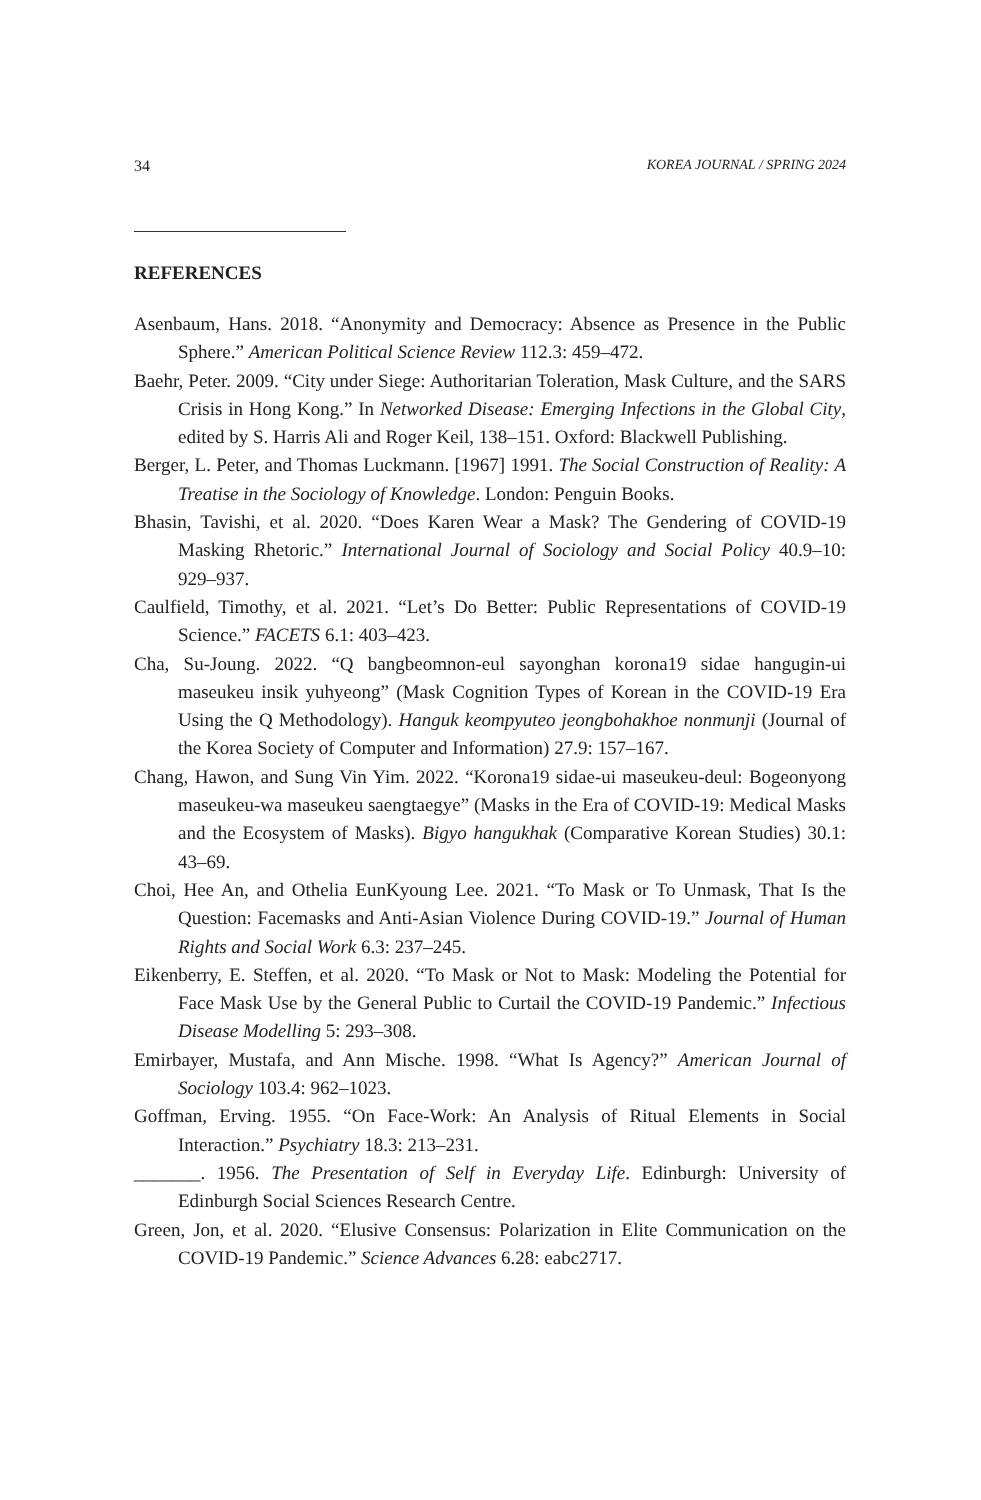34 KOREA JOURNAL / SPRING 2024
REFERENCES
Asenbaum, Hans. 2018. “Anonymity and Democracy: Absence as Presence in the Public Sphere.” American Political Science Review 112.3: 459–472.
Baehr, Peter. 2009. “City under Siege: Authoritarian Toleration, Mask Culture, and the SARS Crisis in Hong Kong.” In Networked Disease: Emerging Infections in the Global City, edited by S. Harris Ali and Roger Keil, 138–151. Oxford: Blackwell Publishing.
Berger, L. Peter, and Thomas Luckmann. [1967] 1991. The Social Construction of Reality: A Treatise in the Sociology of Knowledge. London: Penguin Books.
Bhasin, Tavishi, et al. 2020. “Does Karen Wear a Mask? The Gendering of COVID-19 Masking Rhetoric.” International Journal of Sociology and Social Policy 40.9–10: 929–937.
Caulfield, Timothy, et al. 2021. “Let’s Do Better: Public Representations of COVID-19 Science.” FACETS 6.1: 403–423.
Cha, Su-Joung. 2022. “Q bangbeomnon-eul sayonghan korona19 sidae hangugin-ui maseukeu insik yuhyeong” (Mask Cognition Types of Korean in the COVID-19 Era Using the Q Methodology). Hanguk keompyuteo jeongbohakhoe nonmunji (Journal of the Korea Society of Computer and Information) 27.9: 157–167.
Chang, Hawon, and Sung Vin Yim. 2022. “Korona19 sidae-ui maseukeu-deul: Bogeonyong maseukeu-wa maseukeu saengtaegye” (Masks in the Era of COVID-19: Medical Masks and the Ecosystem of Masks). Bigyo hangukhak (Comparative Korean Studies) 30.1: 43–69.
Choi, Hee An, and Othelia EunKyoung Lee. 2021. “To Mask or To Unmask, That Is the Question: Facemasks and Anti-Asian Violence During COVID-19.” Journal of Human Rights and Social Work 6.3: 237–245.
Eikenberry, E. Steffen, et al. 2020. “To Mask or Not to Mask: Modeling the Potential for Face Mask Use by the General Public to Curtail the COVID-19 Pandemic.” Infectious Disease Modelling 5: 293–308.
Emirbayer, Mustafa, and Ann Mische. 1998. “What Is Agency?” American Journal of Sociology 103.4: 962–1023.
Goffman, Erving. 1955. “On Face-Work: An Analysis of Ritual Elements in Social Interaction.” Psychiatry 18.3: 213–231.
_______. 1956. The Presentation of Self in Everyday Life. Edinburgh: University of Edinburgh Social Sciences Research Centre.
Green, Jon, et al. 2020. “Elusive Consensus: Polarization in Elite Communication on the COVID-19 Pandemic.” Science Advances 6.28: eabc2717.